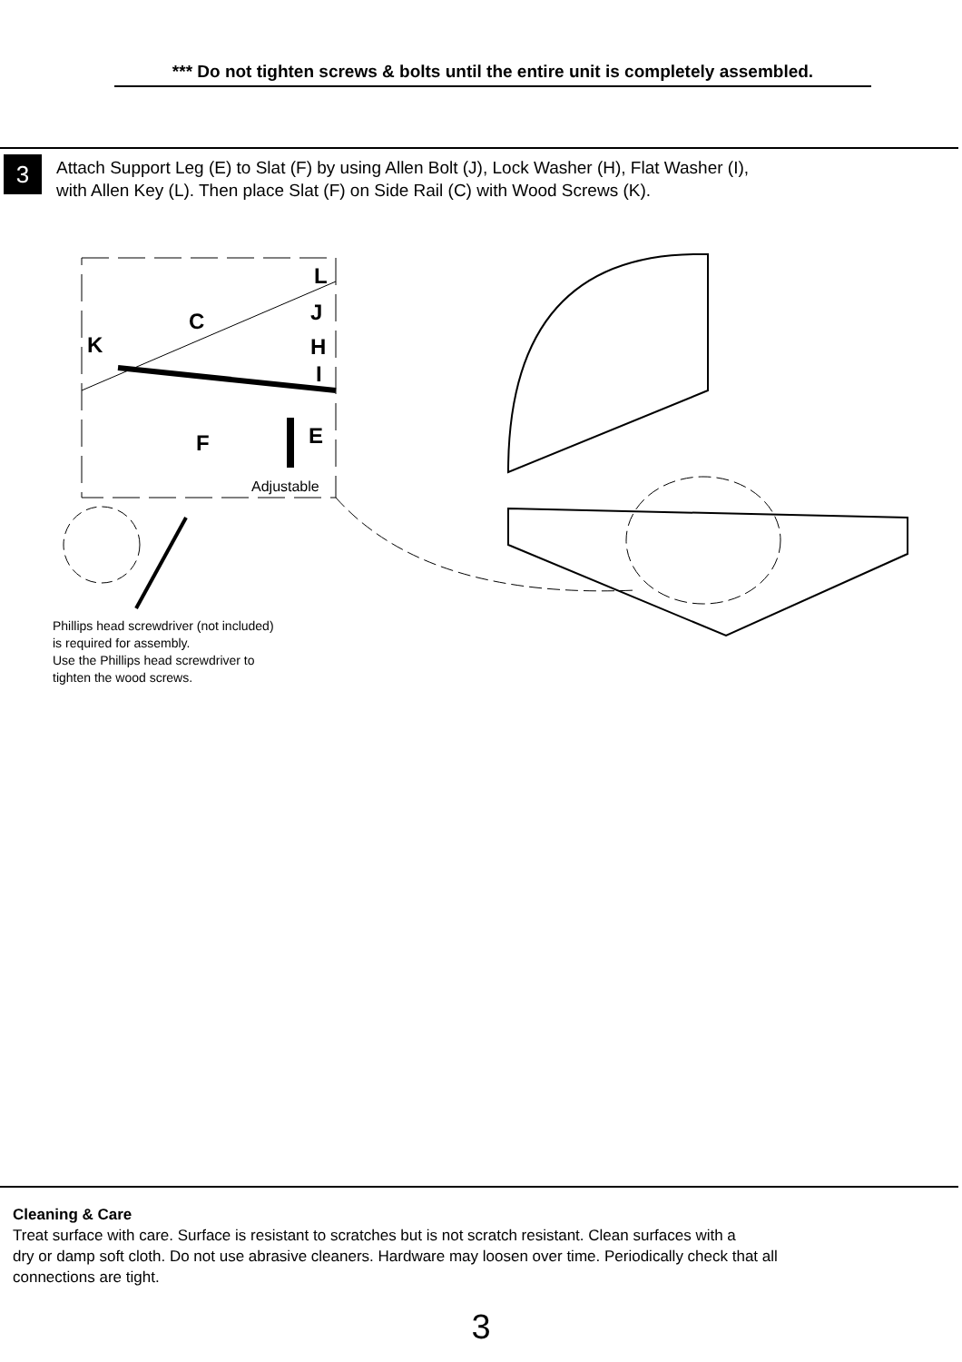*** Do not tighten screws & bolts until the entire unit is completely assembled.
3
Attach Support Leg (E) to Slat (F) by using Allen Bolt (J), Lock Washer (H), Flat Washer (I),
with Allen Key (L). Then place Slat (F) on Side Rail (C) with Wood Screws (K).
L
J
H
I
E
C
K
F
Adjustable
Phillips head screwdriver (not included)
is required for assembly.
Use the Phillips head screwdriver to
tighten the wood screws.
Cleaning & Care
Treat surface with care. Surface is resistant to scratches but is not scratch resistant. Clean surfaces with a
dry or damp soft cloth. Do not use abrasive cleaners. Hardware may loosen over time. Periodically check that all
connections are tight.
3